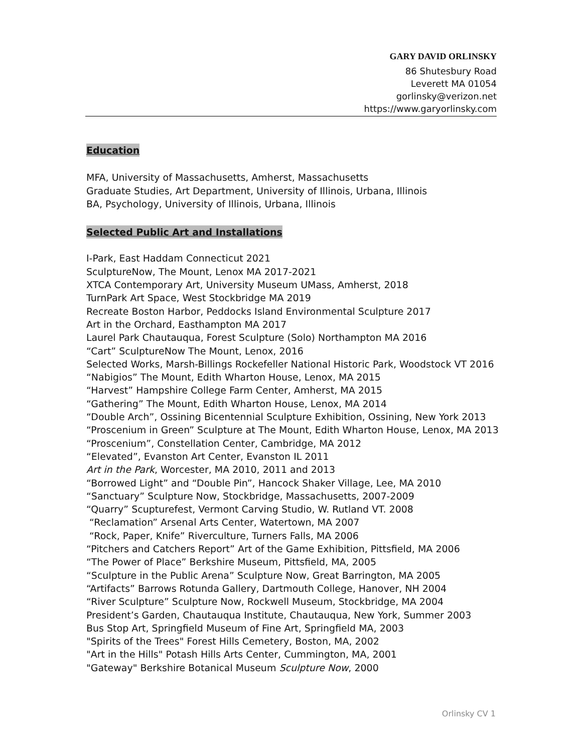GARY DAVID ORLINSKY
86 Shutesbury Road
Leverett MA 01054
gorlinsky@verizon.net
https://www.garyorlinsky.com
Education
MFA, University of Massachusetts, Amherst, Massachusetts
Graduate Studies, Art Department, University of Illinois, Urbana, Illinois
BA, Psychology, University of Illinois, Urbana, Illinois
Selected Public Art and Installations
I-Park, East Haddam Connecticut 2021
SculptureNow, The Mount, Lenox MA 2017-2021
XTCA Contemporary Art, University Museum UMass, Amherst, 2018
TurnPark Art Space, West Stockbridge MA 2019
Recreate Boston Harbor, Peddocks Island Environmental Sculpture 2017
Art in the Orchard, Easthampton MA 2017
Laurel Park Chautauqua, Forest Sculpture (Solo) Northampton MA 2016
“Cart” SculptureNow The Mount, Lenox, 2016
Selected Works, Marsh-Billings Rockefeller National Historic Park, Woodstock VT 2016
“Nabigios” The Mount, Edith Wharton House, Lenox, MA 2015
“Harvest” Hampshire College Farm Center, Amherst, MA 2015
“Gathering” The Mount, Edith Wharton House, Lenox, MA 2014
“Double Arch”, Ossining Bicentennial Sculpture Exhibition, Ossining, New York 2013
“Proscenium in Green” Sculpture at The Mount, Edith Wharton House, Lenox, MA 2013
“Proscenium”, Constellation Center, Cambridge, MA 2012
“Elevated”, Evanston Art Center, Evanston IL 2011
Art in the Park, Worcester, MA 2010, 2011 and 2013
“Borrowed Light” and “Double Pin”, Hancock Shaker Village, Lee, MA 2010
“Sanctuary” Sculpture Now, Stockbridge, Massachusetts, 2007-2009
“Quarry” Scupturefest, Vermont Carving Studio, W. Rutland VT. 2008
“Reclamation” Arsenal Arts Center, Watertown, MA 2007
“Rock, Paper, Knife” Riverculture, Turners Falls, MA 2006
“Pitchers and Catchers Report” Art of the Game Exhibition, Pittsfield, MA 2006
“The Power of Place” Berkshire Museum, Pittsfield, MA, 2005
“Sculpture in the Public Arena” Sculpture Now, Great Barrington, MA 2005
“Artifacts” Barrows Rotunda Gallery, Dartmouth College, Hanover, NH 2004
“River Sculpture” Sculpture Now, Rockwell Museum, Stockbridge, MA 2004
President’s Garden, Chautauqua Institute, Chautauqua, New York, Summer 2003
Bus Stop Art, Springfield Museum of Fine Art, Springfield MA, 2003
"Spirits of the Trees" Forest Hills Cemetery, Boston, MA, 2002
"Art in the Hills" Potash Hills Arts Center, Cummington, MA, 2001
"Gateway" Berkshire Botanical Museum Sculpture Now, 2000
Orlinsky CV 1